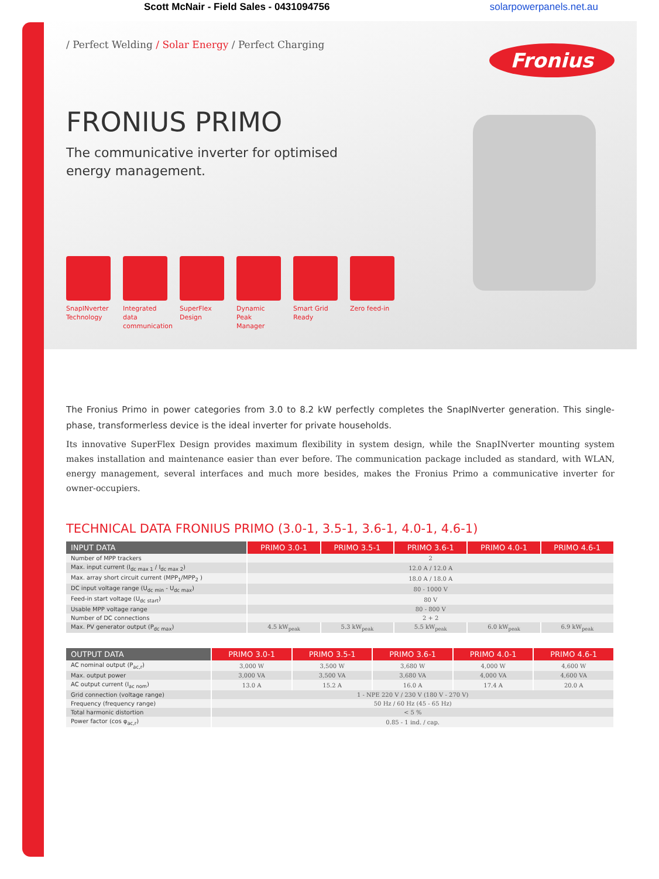Scott McNair - Field Sales - 0431094756 solarpowerpanels.net.au
/ Perfect Welding / Solar Energy / Perfect Charging
Fronius
FRONIUS PRIMO
The communicative inverter for optimised
energy management.
SnapINverter Technology
Integrated data communication
SuperFlex Design
Dynamic Peak Manager
Smart Grid Ready
Zero feed-in
The Fronius Primo in power categories from 3.0 to 8.2 kW perfectly completes the SnapINverter generation. This single-phase, transformerless device is the ideal inverter for private households.
Its innovative SuperFlex Design provides maximum flexibility in system design, while the SnapINverter mounting system makes installation and maintenance easier than ever before. The communication package included as standard, with WLAN, energy management, several interfaces and much more besides, makes the Fronius Primo a communicative inverter for owner-occupiers.
TECHNICAL DATA FRONIUS PRIMO (3.0-1, 3.5-1, 3.6-1, 4.0-1, 4.6-1)
| INPUT DATA | PRIMO 3.0-1 | PRIMO 3.5-1 | PRIMO 3.6-1 | PRIMO 4.0-1 | PRIMO 4.6-1 |
| --- | --- | --- | --- | --- | --- |
| Number of MPP trackers | 2 | | | | |
| Max. input current (I<sub>dc max 1</sub> / I<sub>dc max 2</sub>) | 12.0 A / 12.0 A | | | | |
| Max. array short circuit current (MPP<sub>1</sub>/MPP<sub>2</sub> ) | 18.0 A / 18.0 A | | | | |
| DC input voltage range (U<sub>dc min</sub> - U<sub>dc max</sub>) | 80 - 1000 V | | | | |
| Feed-in start voltage (U<sub>dc start</sub>) | 80 V | | | | |
| Usable MPP voltage range | 80 - 800 V | | | | |
| Number of DC connections | 2 + 2 | | | | |
| Max. PV generator output (P<sub>dc max</sub>) | 4.5 kW<sub>peak</sub> | 5.3 kW<sub>peak</sub> | 5.5 kW<sub>peak</sub> | 6.0 kW<sub>peak</sub> | 6.9 kW<sub>peak</sub> |
| OUTPUT DATA | PRIMO 3.0-1 | PRIMO 3.5-1 | PRIMO 3.6-1 | PRIMO 4.0-1 | PRIMO 4.6-1 |
| --- | --- | --- | --- | --- | --- |
| AC nominal output (P<sub>ac,r</sub>) | 3,000 W | 3,500 W | 3,680 W | 4,000 W | 4,600 W |
| Max. output power | 3,000 VA | 3,500 VA | 3,680 VA | 4,000 VA | 4,600 VA |
| AC output current (I<sub>ac nom</sub>) | 13.0 A | 15.2 A | 16.0 A | 17.4 A | 20.0 A |
| Grid connection (voltage range) | 1 - NPE 220 V / 230 V (180 V - 270 V) | | | | |
| Frequency (frequency range) | 50 Hz / 60 Hz (45 - 65 Hz) | | | | |
| Total harmonic distortion | < 5 % | | | | |
| Power factor (cos φ<sub>ac,r</sub>) | 0.85 - 1 ind. / cap. | | | | |